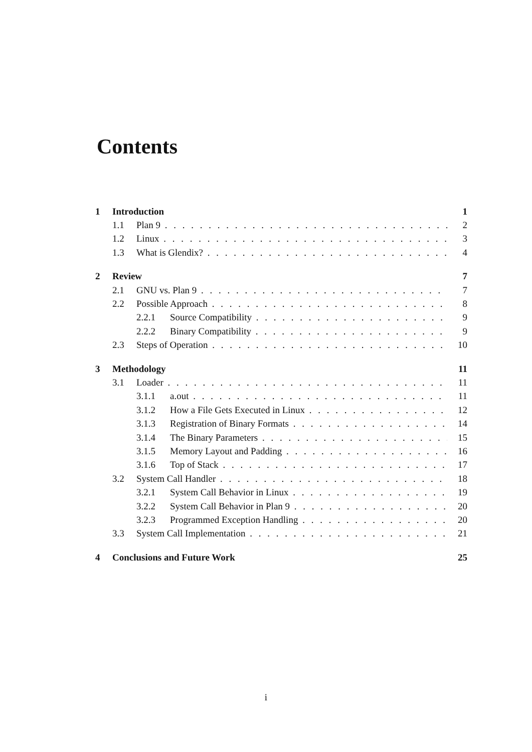Contents
1 Introduction 1
1.1 Plan 9 2
1.2 Linux 3
1.3 What is Glendix? 4
2 Review 7
2.1 GNU vs. Plan 9 7
2.2 Possible Approach 8
2.2.1 Source Compatibility 9
2.2.2 Binary Compatibility 9
2.3 Steps of Operation 10
3 Methodology 11
3.1 Loader 11
3.1.1 a.out 11
3.1.2 How a File Gets Executed in Linux 12
3.1.3 Registration of Binary Formats 14
3.1.4 The Binary Parameters 15
3.1.5 Memory Layout and Padding 16
3.1.6 Top of Stack 17
3.2 System Call Handler 18
3.2.1 System Call Behavior in Linux 19
3.2.2 System Call Behavior in Plan 9 20
3.2.3 Programmed Exception Handling 20
3.3 System Call Implementation 21
4 Conclusions and Future Work 25
i